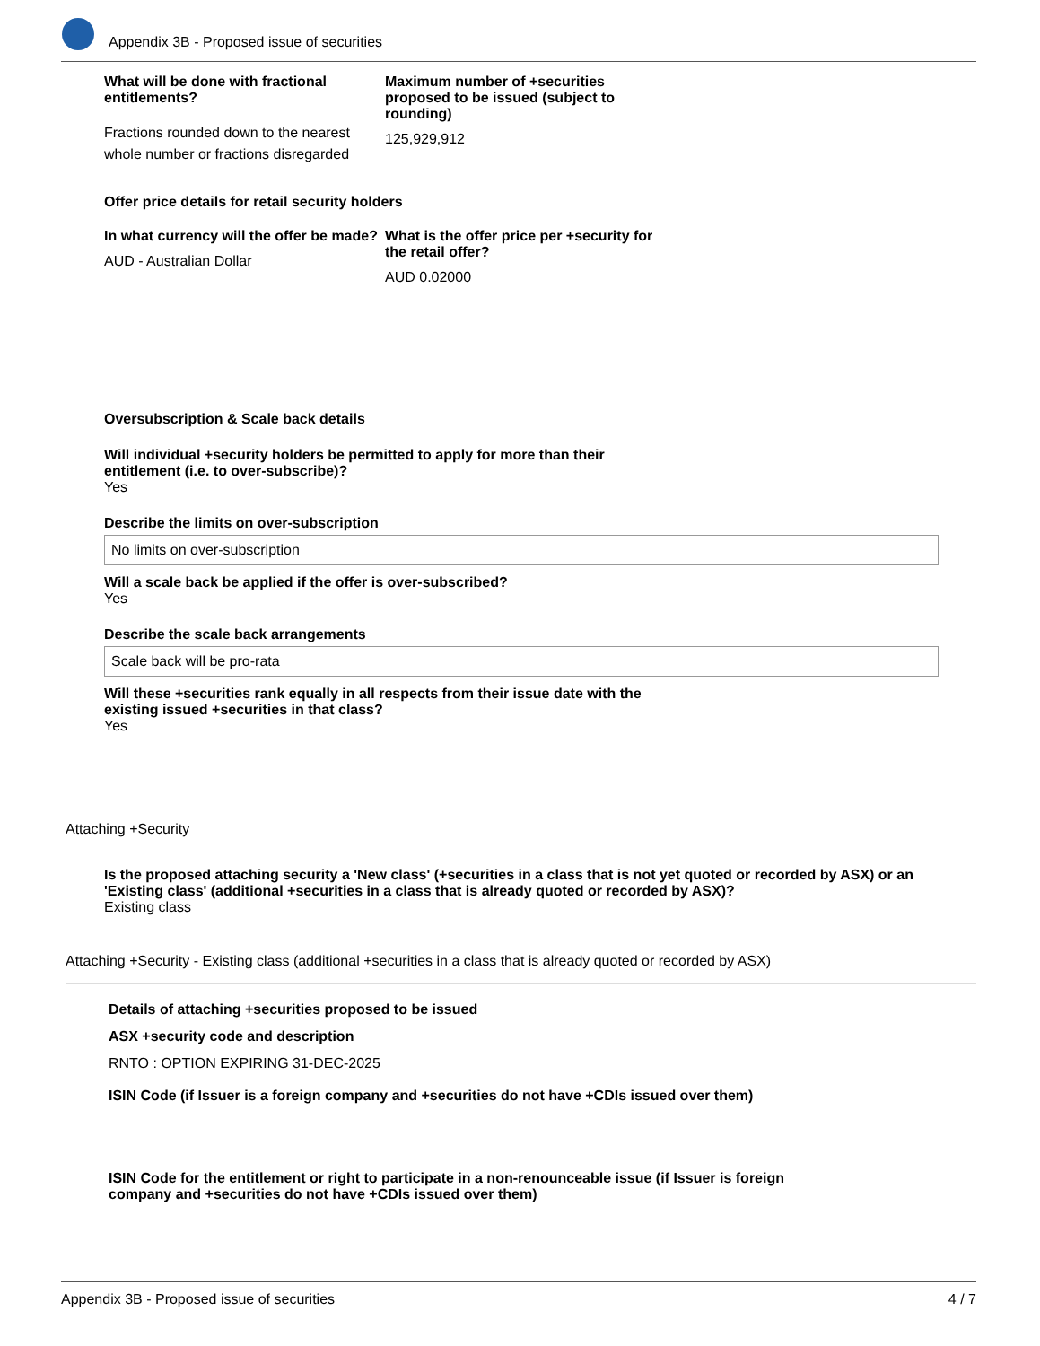Appendix 3B - Proposed issue of securities
What will be done with fractional entitlements?
Fractions rounded down to the nearest whole number or fractions disregarded
Maximum number of +securities proposed to be issued (subject to rounding)
125,929,912
Offer price details for retail security holders
In what currency will the offer be made?
AUD - Australian Dollar
What is the offer price per +security for the retail offer?
AUD 0.02000
Oversubscription & Scale back details
Will individual +security holders be permitted to apply for more than their entitlement (i.e. to over-subscribe)?
Yes
Describe the limits on over-subscription
No limits on over-subscription
Will a scale back be applied if the offer is over-subscribed?
Yes
Describe the scale back arrangements
Scale back will be pro-rata
Will these +securities rank equally in all respects from their issue date with the existing issued +securities in that class?
Yes
Attaching +Security
Is the proposed attaching security a 'New class' (+securities in a class that is not yet quoted or recorded by ASX) or an 'Existing class' (additional +securities in a class that is already quoted or recorded by ASX)?
Existing class
Attaching +Security - Existing class (additional +securities in a class that is already quoted or recorded by ASX)
Details of attaching +securities proposed to be issued
ASX +security code and description
RNTO : OPTION EXPIRING 31-DEC-2025
ISIN Code (if Issuer is a foreign company and +securities do not have +CDIs issued over them)
ISIN Code for the entitlement or right to participate in a non-renounceable issue (if Issuer is foreign company and +securities do not have +CDIs issued over them)
Appendix 3B - Proposed issue of securities 4 / 7